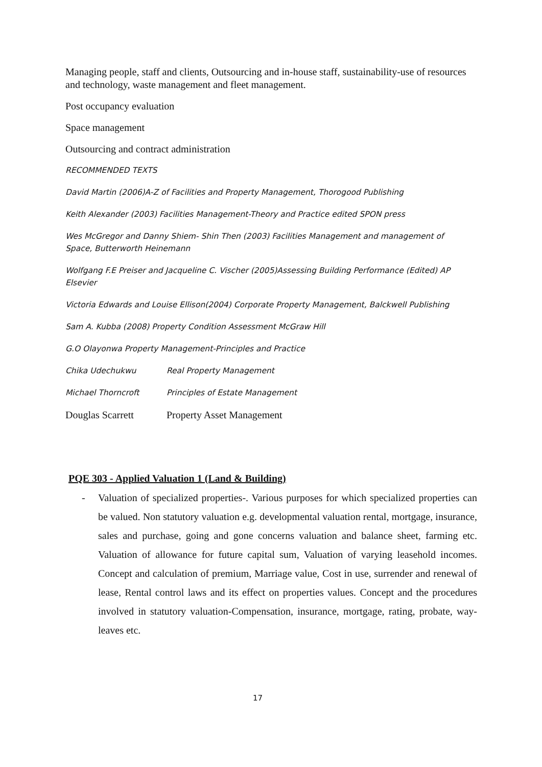Managing people, staff and clients, Outsourcing and in-house staff, sustainability-use of resources and technology, waste management and fleet management.
Post occupancy evaluation
Space management
Outsourcing and contract administration
RECOMMENDED TEXTS
David Martin (2006)A-Z of Facilities and Property Management, Thorogood Publishing
Keith Alexander (2003) Facilities Management-Theory and Practice edited SPON press
Wes McGregor and Danny Shiem- Shin Then (2003) Facilities Management and management of Space, Butterworth Heinemann
Wolfgang F.E Preiser and Jacqueline C. Vischer (2005)Assessing Building Performance (Edited) AP Elsevier
Victoria Edwards and Louise Ellison(2004) Corporate Property Management, Balckwell Publishing
Sam A. Kubba (2008) Property Condition Assessment McGraw Hill
G.O Olayonwa Property Management-Principles and Practice
Chika Udechukwu Real Property Management
Michael Thorncroft Principles of Estate Management
Douglas Scarrett Property Asset Management
PQE 303 - Applied Valuation 1 (Land & Building)
- Valuation of specialized properties-. Various purposes for which specialized properties can be valued. Non statutory valuation e.g. developmental valuation rental, mortgage, insurance, sales and purchase, going and gone concerns valuation and balance sheet, farming etc. Valuation of allowance for future capital sum, Valuation of varying leasehold incomes. Concept and calculation of premium, Marriage value, Cost in use, surrender and renewal of lease, Rental control laws and its effect on properties values. Concept and the procedures involved in statutory valuation-Compensation, insurance, mortgage, rating, probate, way-leaves etc.
17